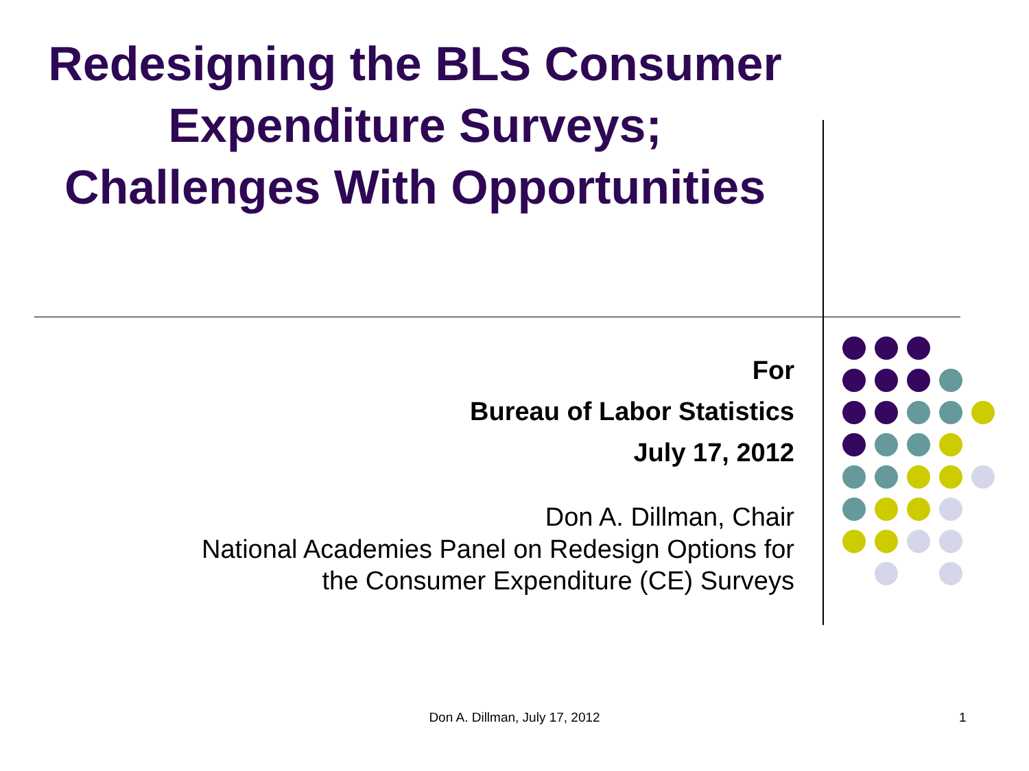Redesigning the BLS Consumer Expenditure Surveys; Challenges With Opportunities
For
Bureau of Labor Statistics
July 17, 2012
Don A. Dillman, Chair
National Academies Panel on Redesign Options for
the Consumer Expenditure (CE) Surveys
Don A. Dillman, July 17, 2012 1